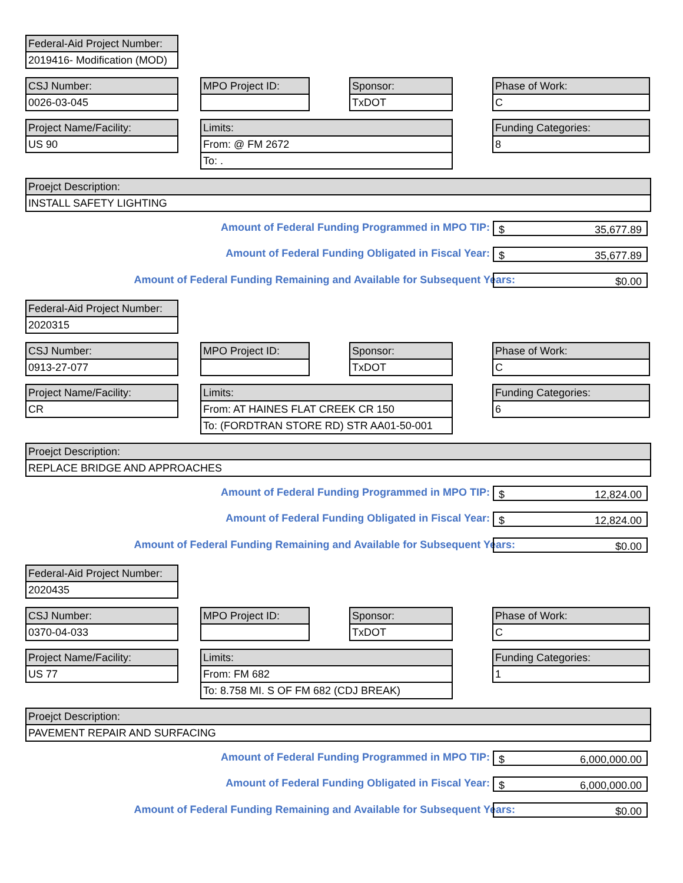Federal-Aid Project Number:
2019416- Modification (MOD)
CSJ Number:
0026-03-045
MPO Project ID:
Sponsor:
TxDOT
Phase of Work:
C
Project Name/Facility:
US 90
Limits:
From: @ FM 2672
To: .
Funding Categories:
8
Proejct Description:
INSTALL SAFETY LIGHTING
Amount of Federal Funding Programmed in MPO TIP: $ 35,677.89
Amount of Federal Funding Obligated in Fiscal Year: $ 35,677.89
Amount of Federal Funding Remaining and Available for Subsequent Years: $0.00
Federal-Aid Project Number:
2020315
CSJ Number:
0913-27-077
MPO Project ID:
Sponsor:
TxDOT
Phase of Work:
C
Project Name/Facility:
CR
Limits:
From: AT HAINES FLAT CREEK CR 150
To: (FORDTRAN STORE RD) STR AA01-50-001
Funding Categories:
6
Proejct Description:
REPLACE BRIDGE AND APPROACHES
Amount of Federal Funding Programmed in MPO TIP: $ 12,824.00
Amount of Federal Funding Obligated in Fiscal Year: $ 12,824.00
Amount of Federal Funding Remaining and Available for Subsequent Years: $0.00
Federal-Aid Project Number:
2020435
CSJ Number:
0370-04-033
MPO Project ID:
Sponsor:
TxDOT
Phase of Work:
C
Project Name/Facility:
US 77
Limits:
From: FM 682
To: 8.758 MI. S OF FM 682 (CDJ BREAK)
Funding Categories:
1
Proejct Description:
PAVEMENT REPAIR AND SURFACING
Amount of Federal Funding Programmed in MPO TIP: $ 6,000,000.00
Amount of Federal Funding Obligated in Fiscal Year: $ 6,000,000.00
Amount of Federal Funding Remaining and Available for Subsequent Years: $0.00